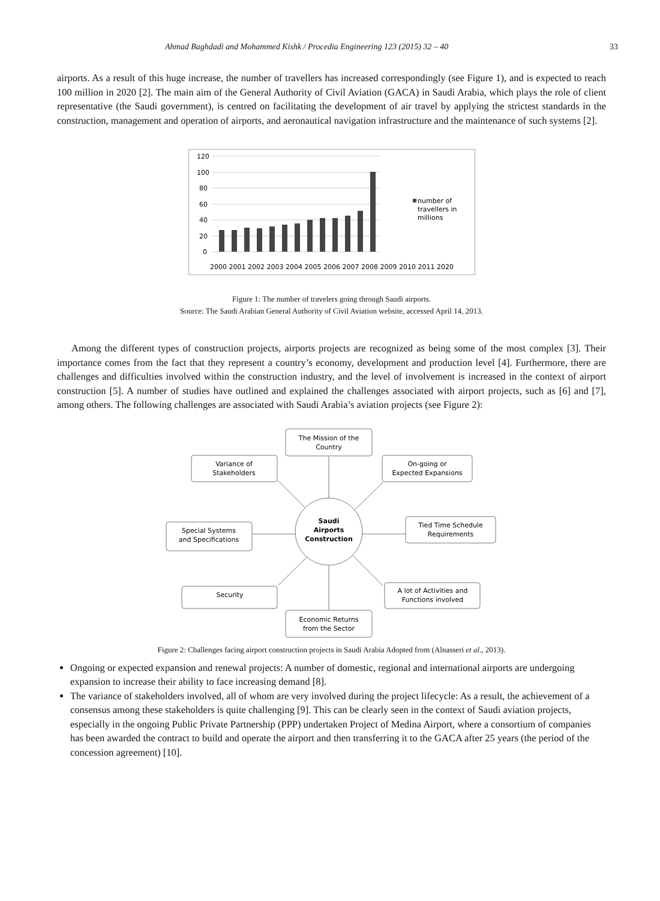Ahmad Baghdadi and Mohammed Kishk / Procedia Engineering 123 (2015) 32 – 40 33
airports. As a result of this huge increase, the number of travellers has increased correspondingly (see Figure 1), and is expected to reach 100 million in 2020 [2]. The main aim of the General Authority of Civil Aviation (GACA) in Saudi Arabia, which plays the role of client representative (the Saudi government), is centred on facilitating the development of air travel by applying the strictest standards in the construction, management and operation of airports, and aeronautical navigation infrastructure and the maintenance of such systems [2].
120
100
80
60
40
20
0
2000 2001 2002 2003 2004 2005 2006 2007 2008 2009 2010 2011 2020
number of
travellers in
millions
Figure 1: The number of travelers going through Saudi airports.
Source: The Saudi Arabian General Authority of Civil Aviation website, accessed April 14, 2013.
Among the different types of construction projects, airports projects are recognized as being some of the most complex [3]. Their importance comes from the fact that they represent a country’s economy, development and production level [4]. Furthermore, there are challenges and difficulties involved within the construction industry, and the level of involvement is increased in the context of airport construction [5]. A number of studies have outlined and explained the challenges associated with airport projects, such as [6] and [7], among others. The following challenges are associated with Saudi Arabia’s aviation projects (see Figure 2):
The Mission of the
Country
Variance of
Stakeholders
On-going or
Expected Expansions
Tied Time Schedule
Requirements
Special Systems
and Specifications
Saudi
Airports
Construction
Security
A lot of Activities and
Functions involved
Economic Returns
from the Sector
Figure 2: Challenges facing airport construction projects in Saudi Arabia Adopted from (Alnasseri et al., 2013).
Ongoing or expected expansion and renewal projects: A number of domestic, regional and international airports are undergoing expansion to increase their ability to face increasing demand [8].
The variance of stakeholders involved, all of whom are very involved during the project lifecycle: As a result, the achievement of a consensus among these stakeholders is quite challenging [9]. This can be clearly seen in the context of Saudi aviation projects, especially in the ongoing Public Private Partnership (PPP) undertaken Project of Medina Airport, where a consortium of companies has been awarded the contract to build and operate the airport and then transferring it to the GACA after 25 years (the period of the concession agreement) [10].